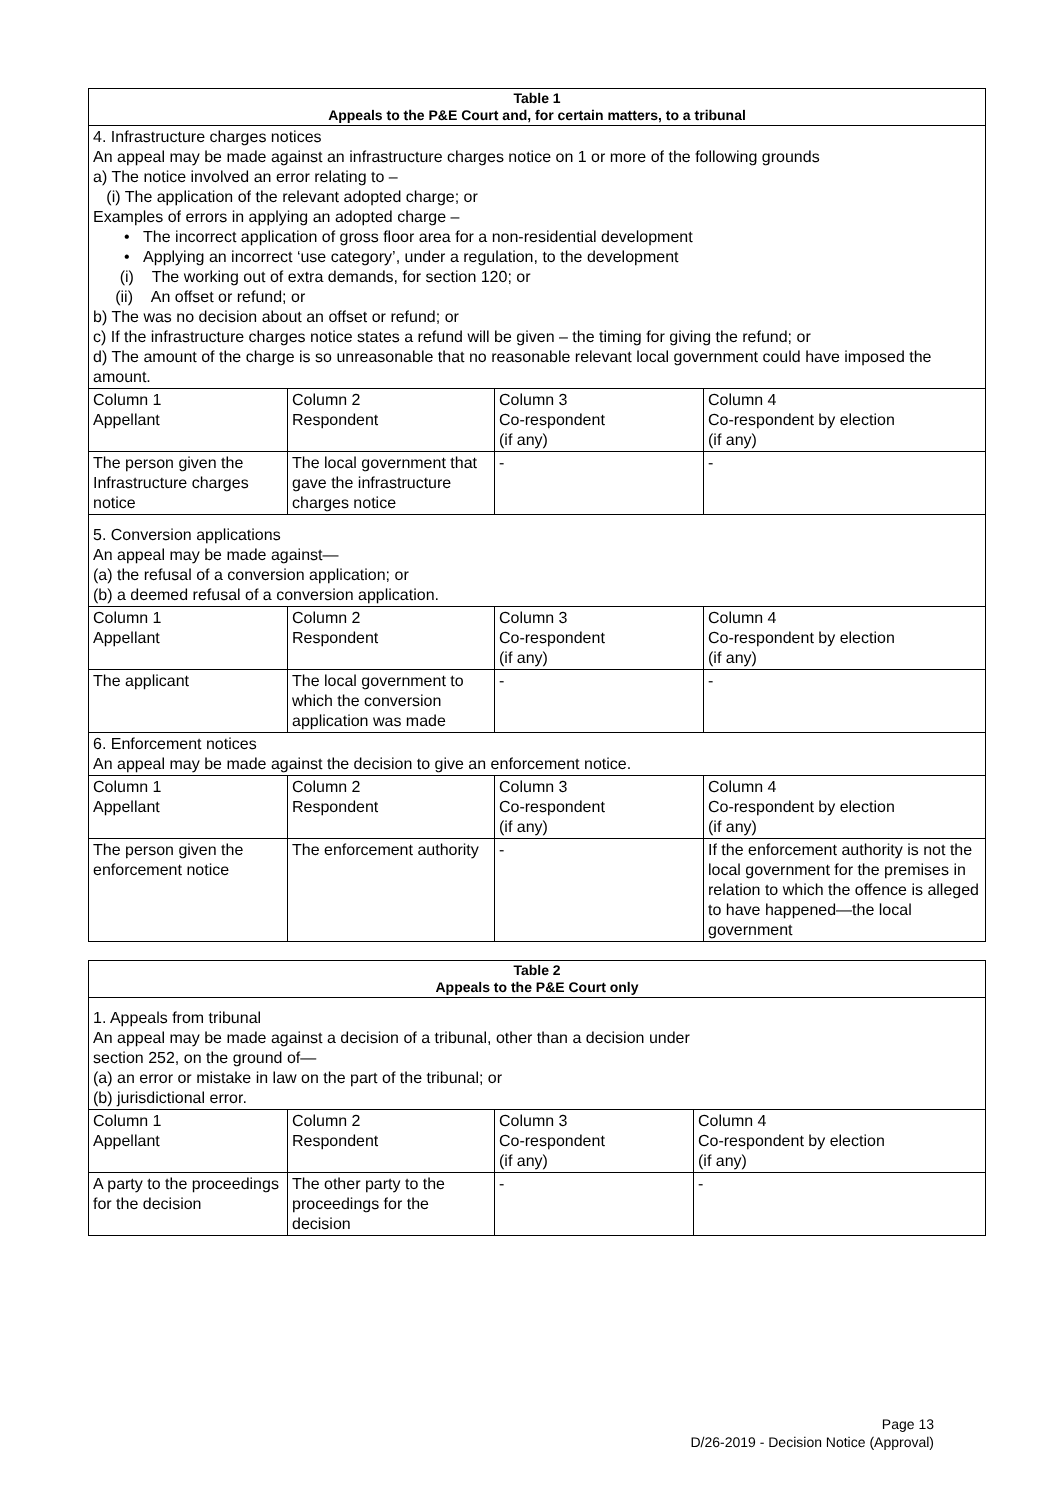| Table 1 Appeals to the P&E Court and, for certain matters, to a tribunal | | | |
| --- | --- | --- | --- |
| 4. Infrastructure charges notices An appeal may be made against an infrastructure charges notice on 1 or more of the following grounds a) The notice involved an error relating to – (i) The application of the relevant adopted charge; or Examples of errors in applying an adopted charge – • The incorrect application of gross floor area for a non-residential development • Applying an incorrect ‘use category’, under a regulation, to the development (i) The working out of extra demands, for section 120; or (ii) An offset or refund; or b) The was no decision about an offset or refund; or c) If the infrastructure charges notice states a refund will be given – the timing for giving the refund; or d) The amount of the charge is so unreasonable that no reasonable relevant local government could have imposed the amount. | | | |
| Column 1 Appellant | Column 2 Respondent | Column 3 Co-respondent (if any) | Column 4 Co-respondent by election (if any) |
| The person given the Infrastructure charges notice | The local government that gave the infrastructure charges notice | - | - |
| 5. Conversion applications An appeal may be made against— (a) the refusal of a conversion application; or (b) a deemed refusal of a conversion application. | | | |
| Column 1 Appellant | Column 2 Respondent | Column 3 Co-respondent (if any) | Column 4 Co-respondent by election (if any) |
| The applicant | The local government to which the conversion application was made | - | - |
| 6. Enforcement notices An appeal may be made against the decision to give an enforcement notice. | | | |
| Column 1 Appellant | Column 2 Respondent | Column 3 Co-respondent (if any) | Column 4 Co-respondent by election (if any) |
| The person given the enforcement notice | The enforcement authority | - | If the enforcement authority is not the local government for the premises in relation to which the offence is alleged to have happened—the local government |
| Table 2 Appeals to the P&E Court only | | | |
| --- | --- | --- | --- |
| 1. Appeals from tribunal An appeal may be made against a decision of a tribunal, other than a decision under section 252, on the ground of— (a) an error or mistake in law on the part of the tribunal; or (b) jurisdictional error. | | | |
| Column 1 Appellant | Column 2 Respondent | Column 3 Co-respondent (if any) | Column 4 Co-respondent by election (if any) |
| A party to the proceedings for the decision | The other party to the proceedings for the decision | - | - |
Page 13
D/26-2019 - Decision Notice (Approval)